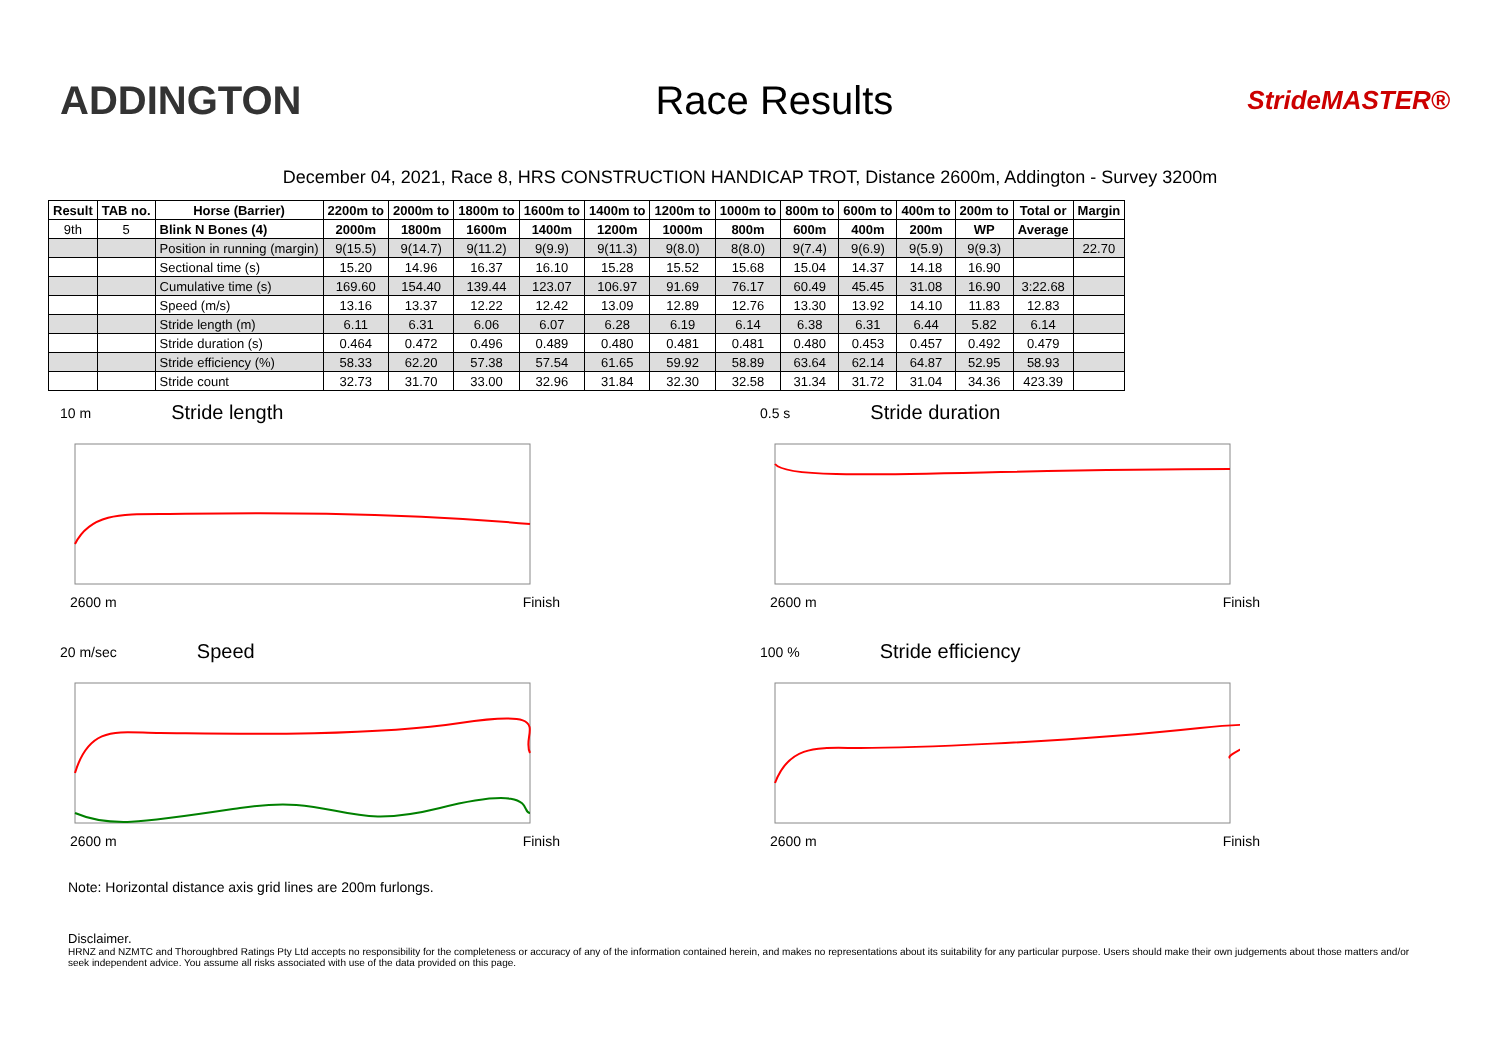ADDINGTON Race Results
StrideMASTER®
December 04, 2021, Race 8, HRS CONSTRUCTION HANDICAP TROT, Distance 2600m, Addington - Survey 3200m
| Result | TAB no. | Horse (Barrier) | 2200m to | 2000m to | 1800m to | 1600m to | 1400m to | 1200m to | 1000m to | 800m to | 600m to | 400m to | 200m to | Total or | Margin |
| --- | --- | --- | --- | --- | --- | --- | --- | --- | --- | --- | --- | --- | --- | --- | --- |
| 9th | 5 | Blink N Bones (4) | 2000m | 1800m | 1600m | 1400m | 1200m | 1000m | 800m | 600m | 400m | 200m | WP | Average | |
| | | Position in running (margin) | 9(15.5) | 9(14.7) | 9(11.2) | 9(9.9) | 9(11.3) | 9(8.0) | 8(8.0) | 9(7.4) | 9(6.9) | 9(5.9) | 9(9.3) | | 22.70 |
| | | Sectional time (s) | 15.20 | 14.96 | 16.37 | 16.10 | 15.28 | 15.52 | 15.68 | 15.04 | 14.37 | 14.18 | 16.90 | | |
| | | Cumulative time (s) | 169.60 | 154.40 | 139.44 | 123.07 | 106.97 | 91.69 | 76.17 | 60.49 | 45.45 | 31.08 | 16.90 | 3:22.68 | |
| | | Speed (m/s) | 13.16 | 13.37 | 12.22 | 12.42 | 13.09 | 12.89 | 12.76 | 13.30 | 13.92 | 14.10 | 11.83 | 12.83 | |
| | | Stride length (m) | 6.11 | 6.31 | 6.06 | 6.07 | 6.28 | 6.19 | 6.14 | 6.38 | 6.31 | 6.44 | 5.82 | 6.14 | |
| | | Stride duration (s) | 0.464 | 0.472 | 0.496 | 0.489 | 0.480 | 0.481 | 0.481 | 0.480 | 0.453 | 0.457 | 0.492 | 0.479 | |
| | | Stride efficiency (%) | 58.33 | 62.20 | 57.38 | 57.54 | 61.65 | 59.92 | 58.89 | 63.64 | 62.14 | 64.87 | 52.95 | 58.93 | |
| | | Stride count | 32.73 | 31.70 | 33.00 | 32.96 | 31.84 | 32.30 | 32.58 | 31.34 | 31.72 | 31.04 | 34.36 | 423.39 | |
10 m Stride length
2600 m Finish
0.5 s Stride duration
2600 m Finish
20 m/sec Speed
2600 m Finish
100 % Stride efficiency
2600 m Finish
Note: Horizontal distance axis grid lines are 200m furlongs.
Disclaimer.
HRNZ and NZMTC and Thoroughbred Ratings Pty Ltd accepts no responsibility for the completeness or accuracy of any of the information contained herein, and makes no representations about its suitability for any particular purpose. Users should make their own judgements about those matters and/or seek independent advice. You assume all risks associated with use of the data provided on this page.